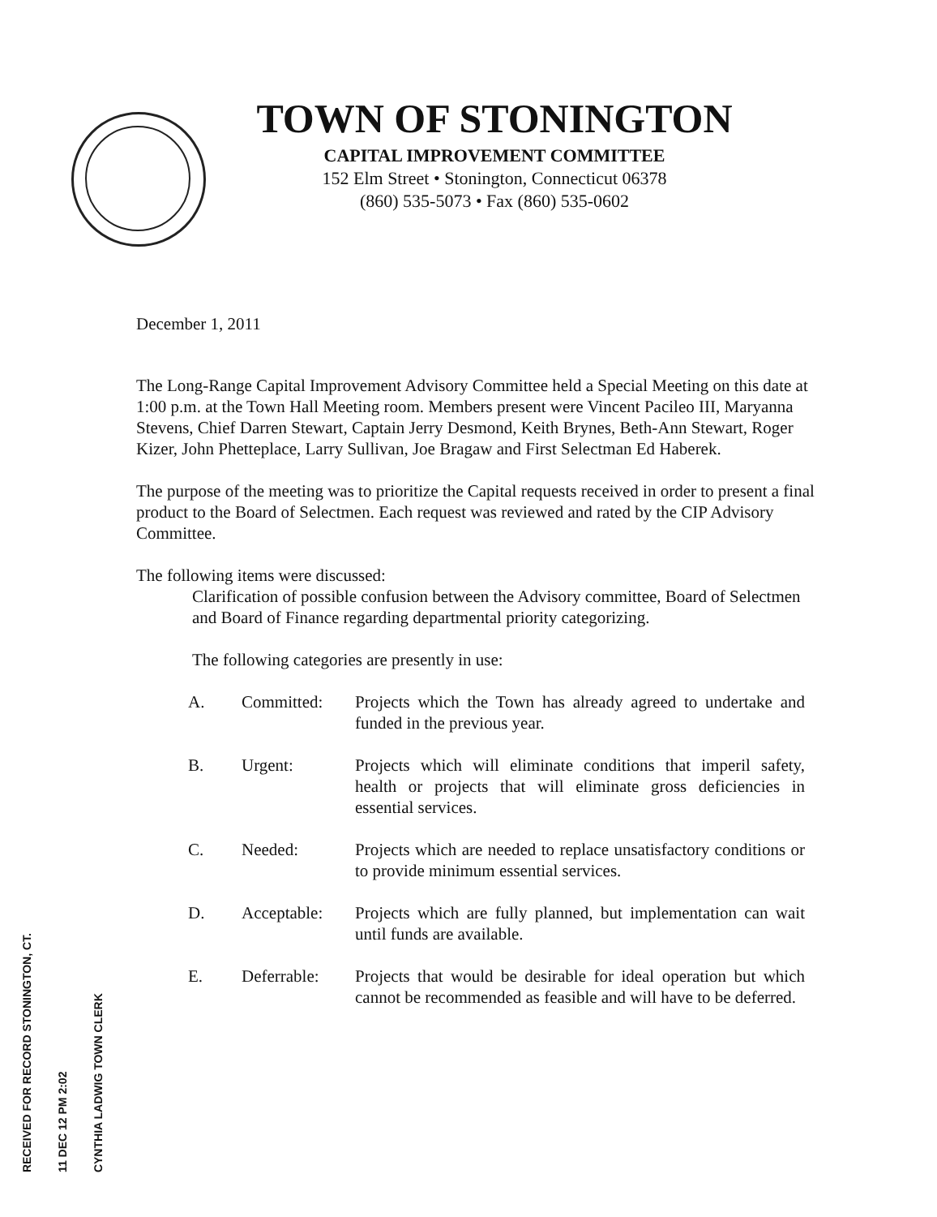TOWN OF STONINGTON
CAPITAL IMPROVEMENT COMMITTEE
152 Elm Street • Stonington, Connecticut 06378
(860) 535-5073 • Fax (860) 535-0602
December 1, 2011
The Long-Range Capital Improvement Advisory Committee held a Special Meeting on this date at 1:00 p.m. at the Town Hall Meeting room. Members present were Vincent Pacileo III, Maryanna Stevens, Chief Darren Stewart, Captain Jerry Desmond, Keith Brynes, Beth-Ann Stewart, Roger Kizer, John Phetteplace, Larry Sullivan, Joe Bragaw and First Selectman Ed Haberek.
The purpose of the meeting was to prioritize the Capital requests received in order to present a final product to the Board of Selectmen. Each request was reviewed and rated by the CIP Advisory Committee.
The following items were discussed:
Clarification of possible confusion between the Advisory committee, Board of Selectmen and Board of Finance regarding departmental priority categorizing.
The following categories are presently in use:
| A. | Committed: | Projects which the Town has already agreed to undertake and funded in the previous year. |
| B. | Urgent: | Projects which will eliminate conditions that imperil safety, health or projects that will eliminate gross deficiencies in essential services. |
| C. | Needed: | Projects which are needed to replace unsatisfactory conditions or to provide minimum essential services. |
| D. | Acceptable: | Projects which are fully planned, but implementation can wait until funds are available. |
| E. | Deferrable: | Projects that would be desirable for ideal operation but which cannot be recommended as feasible and will have to be deferred. |
RECEIVED FOR RECORD STONINGTON, CT.
11 DEC 12 PM 2:02
CYNTHIA LADWIG TOWN CLERK